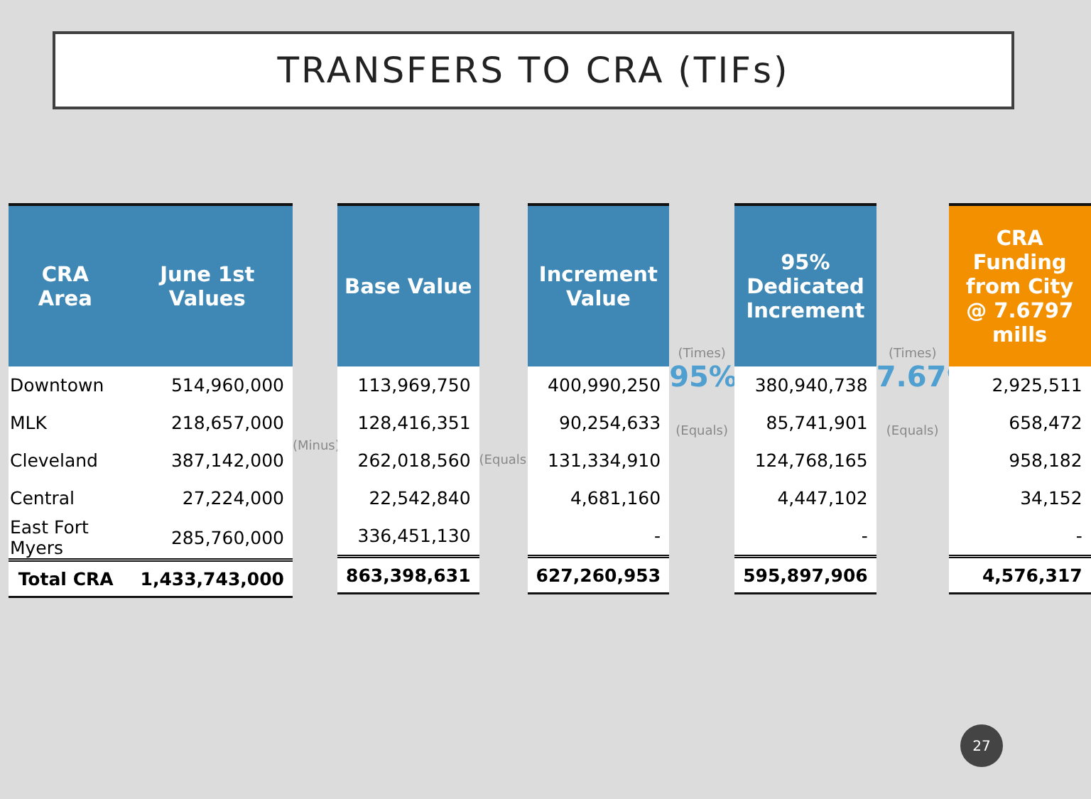TRANSFERS TO CRA (TIFs)
| CRA Area | June 1st Values |
| --- | --- |
| Downtown | 514,960,000 |
| MLK | 218,657,000 |
| Cleveland | 387,142,000 |
| Central | 27,224,000 |
| East Fort Myers | 285,760,000 |
| Total CRA | 1,433,743,000 |
(Minus)
| Base Value |
| --- |
| 113,969,750 |
| 128,416,351 |
| 262,018,560 |
| 22,542,840 |
| 336,451,130 |
| 863,398,631 |
(Equals)
| Increment Value |
| --- |
| 400,990,250 |
| 90,254,633 |
| 131,334,910 |
| 4,681,160 |
| - |
| 627,260,953 |
(Times)
95%
(Equals)
| 95% Dedicated Increment |
| --- |
| 380,940,738 |
| 85,741,901 |
| 124,768,165 |
| 4,447,102 |
| - |
| 595,897,906 |
(Times)
7.6797
(Equals)
| CRA Funding from City @ 7.6797 mills |
| --- |
| 2,925,511 |
| 658,472 |
| 958,182 |
| 34,152 |
| - |
| 4,576,317 |
27